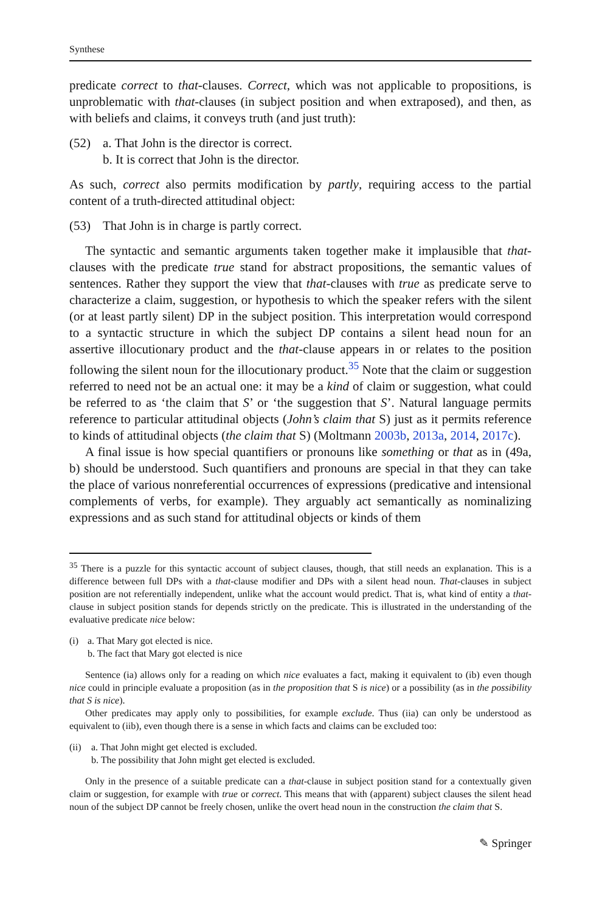Synthese
predicate correct to that-clauses. Correct, which was not applicable to propositions, is unproblematic with that-clauses (in subject position and when extraposed), and then, as with beliefs and claims, it conveys truth (and just truth):
(52) a. That John is the director is correct.
b. It is correct that John is the director.
As such, correct also permits modification by partly, requiring access to the partial content of a truth-directed attitudinal object:
(53) That John is in charge is partly correct.
The syntactic and semantic arguments taken together make it implausible that that-clauses with the predicate true stand for abstract propositions, the semantic values of sentences. Rather they support the view that that-clauses with true as predicate serve to characterize a claim, suggestion, or hypothesis to which the speaker refers with the silent (or at least partly silent) DP in the subject position. This interpretation would correspond to a syntactic structure in which the subject DP contains a silent head noun for an assertive illocutionary product and the that-clause appears in or relates to the position following the silent noun for the illocutionary product.<sup>35</sup> Note that the claim or suggestion referred to need not be an actual one: it may be a kind of claim or suggestion, what could be referred to as ‘the claim that S’ or ‘the suggestion that S’. Natural language permits reference to particular attitudinal objects (John’s claim that S) just as it permits reference to kinds of attitudinal objects (the claim that S) (Moltmann 2003b, 2013a, 2014, 2017c).
A final issue is how special quantifiers or pronouns like something or that as in (49a, b) should be understood. Such quantifiers and pronouns are special in that they can take the place of various nonreferential occurrences of expressions (predicative and intensional complements of verbs, for example). They arguably act semantically as nominalizing expressions and as such stand for attitudinal objects or kinds of them
<sup>35</sup> There is a puzzle for this syntactic account of subject clauses, though, that still needs an explanation. This is a difference between full DPs with a that-clause modifier and DPs with a silent head noun. That-clauses in subject position are not referentially independent, unlike what the account would predict. That is, what kind of entity a that-clause in subject position stands for depends strictly on the predicate. This is illustrated in the understanding of the evaluative predicate nice below:
(i) a. That Mary got elected is nice.
b. The fact that Mary got elected is nice
Sentence (ia) allows only for a reading on which nice evaluates a fact, making it equivalent to (ib) even though nice could in principle evaluate a proposition (as in the proposition that S is nice) or a possibility (as in the possibility that S is nice).
Other predicates may apply only to possibilities, for example exclude. Thus (iia) can only be understood as equivalent to (iib), even though there is a sense in which facts and claims can be excluded too:
(ii) a. That John might get elected is excluded.
b. The possibility that John might get elected is excluded.
Only in the presence of a suitable predicate can a that-clause in subject position stand for a contextually given claim or suggestion, for example with true or correct. This means that with (apparent) subject clauses the silent head noun of the subject DP cannot be freely chosen, unlike the overt head noun in the construction the claim that S.
✎ Springer